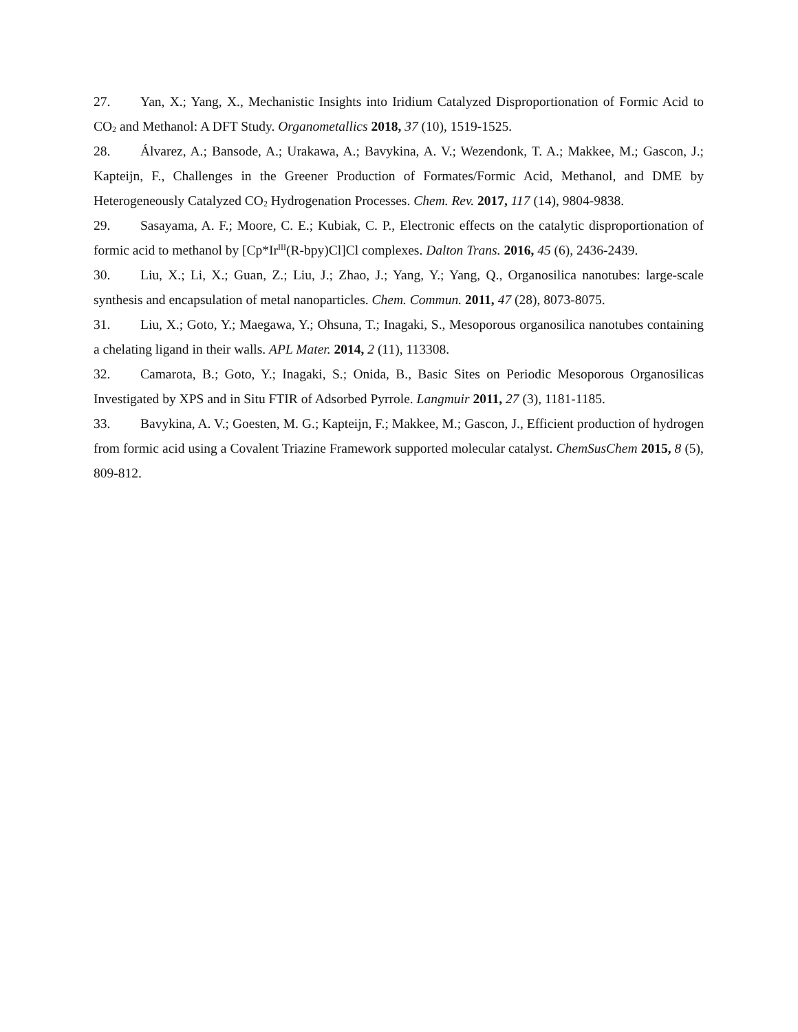27. Yan, X.; Yang, X., Mechanistic Insights into Iridium Catalyzed Disproportionation of Formic Acid to CO<sub>2</sub> and Methanol: A DFT Study. Organometallics 2018, 37 (10), 1519-1525.
28. Álvarez, A.; Bansode, A.; Urakawa, A.; Bavykina, A. V.; Wezendonk, T. A.; Makkee, M.; Gascon, J.; Kapteijn, F., Challenges in the Greener Production of Formates/Formic Acid, Methanol, and DME by Heterogeneously Catalyzed CO<sub>2</sub> Hydrogenation Processes. Chem. Rev. 2017, 117 (14), 9804-9838.
29. Sasayama, A. F.; Moore, C. E.; Kubiak, C. P., Electronic effects on the catalytic disproportionation of formic acid to methanol by [Cp*Ir<sup>III</sup>(R-bpy)Cl]Cl complexes. Dalton Trans. 2016, 45 (6), 2436-2439.
30. Liu, X.; Li, X.; Guan, Z.; Liu, J.; Zhao, J.; Yang, Y.; Yang, Q., Organosilica nanotubes: large-scale synthesis and encapsulation of metal nanoparticles. Chem. Commun. 2011, 47 (28), 8073-8075.
31. Liu, X.; Goto, Y.; Maegawa, Y.; Ohsuna, T.; Inagaki, S., Mesoporous organosilica nanotubes containing a chelating ligand in their walls. APL Mater. 2014, 2 (11), 113308.
32. Camarota, B.; Goto, Y.; Inagaki, S.; Onida, B., Basic Sites on Periodic Mesoporous Organosilicas Investigated by XPS and in Situ FTIR of Adsorbed Pyrrole. Langmuir 2011, 27 (3), 1181-1185.
33. Bavykina, A. V.; Goesten, M. G.; Kapteijn, F.; Makkee, M.; Gascon, J., Efficient production of hydrogen from formic acid using a Covalent Triazine Framework supported molecular catalyst. ChemSusChem 2015, 8 (5), 809-812.